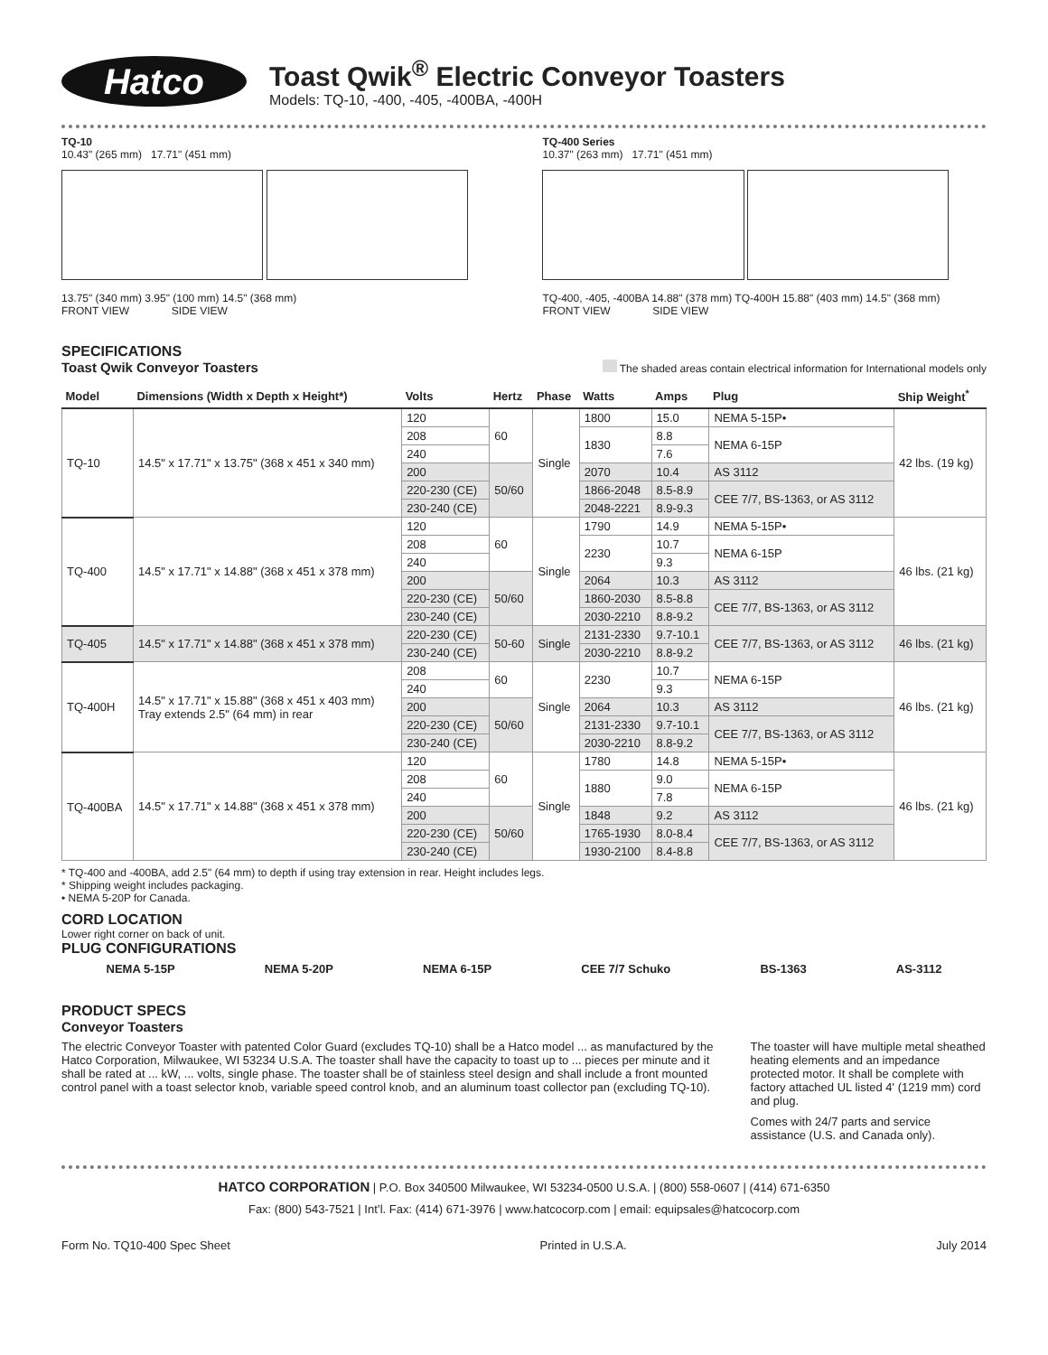Hatco
Toast Qwik<sup>®</sup> Electric Conveyor Toasters
Models: TQ-10, -400, -405, -400BA, -400H
TQ-10
10.43" (265 mm) 17.71" (451 mm)
13.75" (340 mm) 3.95" (100 mm) 14.5" (368 mm)
FRONT VIEW SIDE VIEW
TQ-400 Series
10.37" (263 mm) 17.71" (451 mm)
TQ-400, -405, -400BA 14.88" (378 mm) TQ-400H 15.88" (403 mm) 14.5" (368 mm)
FRONT VIEW SIDE VIEW
SPECIFICATIONS
Toast Qwik Conveyor Toasters
The shaded areas contain electrical information for International models only
| Model | Dimensions (Width x Depth x Height*) | Volts | Hertz | Phase | Watts | Amps | Plug | Ship Weight<sup>*</sup> |
| --- | --- | --- | --- | --- | --- | --- | --- | --- |
| TQ-10 | 14.5" x 17.71" x 13.75" (368 x 451 x 340 mm) | 120 | 60 | Single | 1800 | 15.0 | NEMA 5-15P• | 42 lbs. (19 kg) |
| | | 208 | | | 1830 | 8.8 | NEMA 6-15P | |
| | | 240 | | | | 7.6 | | |
| | | 200 | 50/60 | | 2070 | 10.4 | AS 3112 | |
| | | 220-230 (CE) | | | 1866-2048 | 8.5-8.9 | CEE 7/7, BS-1363, or AS 3112 | |
| | | 230-240 (CE) | | | 2048-2221 | 8.9-9.3 | | |
| TQ-400 | 14.5" x 17.71" x 14.88" (368 x 451 x 378 mm) | 120 | 60 | Single | 1790 | 14.9 | NEMA 5-15P• | 46 lbs. (21 kg) |
| | | 208 | | | 2230 | 10.7 | NEMA 6-15P | |
| | | 240 | | | | 9.3 | | |
| | | 200 | 50/60 | | 2064 | 10.3 | AS 3112 | |
| | | 220-230 (CE) | | | 1860-2030 | 8.5-8.8 | CEE 7/7, BS-1363, or AS 3112 | |
| | | 230-240 (CE) | | | 2030-2210 | 8.8-9.2 | | |
| TQ-405 | 14.5" x 17.71" x 14.88" (368 x 451 x 378 mm) | 220-230 (CE) | 50-60 | Single | 2131-2330 | 9.7-10.1 | CEE 7/7, BS-1363, or AS 3112 | 46 lbs. (21 kg) |
| | | 230-240 (CE) | | | 2030-2210 | 8.8-9.2 | | |
| TQ-400H | 14.5" x 17.71" x 15.88" (368 x 451 x 403 mm) Tray extends 2.5" (64 mm) in rear | 208 | 60 | Single | 2230 | 10.7 | NEMA 6-15P | 46 lbs. (21 kg) |
| | | 240 | | | | 9.3 | | |
| | | 200 | 50/60 | | 2064 | 10.3 | AS 3112 | |
| | | 220-230 (CE) | | | 2131-2330 | 9.7-10.1 | CEE 7/7, BS-1363, or AS 3112 | |
| | | 230-240 (CE) | | | 2030-2210 | 8.8-9.2 | | |
| TQ-400BA | 14.5" x 17.71" x 14.88" (368 x 451 x 378 mm) | 120 | 60 | Single | 1780 | 14.8 | NEMA 5-15P• | 46 lbs. (21 kg) |
| | | 208 | | | 1880 | 9.0 | NEMA 6-15P | |
| | | 240 | | | | 7.8 | | |
| | | 200 | 50/60 | | 1848 | 9.2 | AS 3112 | |
| | | 220-230 (CE) | | | 1765-1930 | 8.0-8.4 | CEE 7/7, BS-1363, or AS 3112 | |
| | | 230-240 (CE) | | | 1930-2100 | 8.4-8.8 | | |
* TQ-400 and -400BA, add 2.5" (64 mm) to depth if using tray extension in rear. Height includes legs.
* Shipping weight includes packaging.
• NEMA 5-20P for Canada.
CORD LOCATION
Lower right corner on back of unit.
PLUG CONFIGURATIONS
NEMA 5-15P NEMA 5-20P NEMA 6-15P CEE 7/7 Schuko BS-1363 AS-3112
PRODUCT SPECS
Conveyor Toasters
The electric Conveyor Toaster with patented Color Guard (excludes TQ-10) shall be a Hatco model ... as manufactured by the Hatco Corporation, Milwaukee, WI 53234 U.S.A. The toaster shall have the capacity to toast up to ... pieces per minute and it shall be rated at ... kW, ... volts, single phase. The toaster shall be of stainless steel design and shall include a front mounted control panel with a toast selector knob, variable speed control knob, and an aluminum toast collector pan (excluding TQ-10).
The toaster will have multiple metal sheathed heating elements and an impedance protected motor. It shall be complete with factory attached UL listed 4' (1219 mm) cord and plug.
Comes with 24/7 parts and service assistance (U.S. and Canada only).
HATCO CORPORATION | P.O. Box 340500 Milwaukee, WI 53234-0500 U.S.A. | (800) 558-0607 | (414) 671-6350
Fax: (800) 543-7521 | Int’l. Fax: (414) 671-3976 | www.hatcocorp.com | email: equipsales@hatcocorp.com
Form No. TQ10-400 Spec Sheet Printed in U.S.A. July 2014